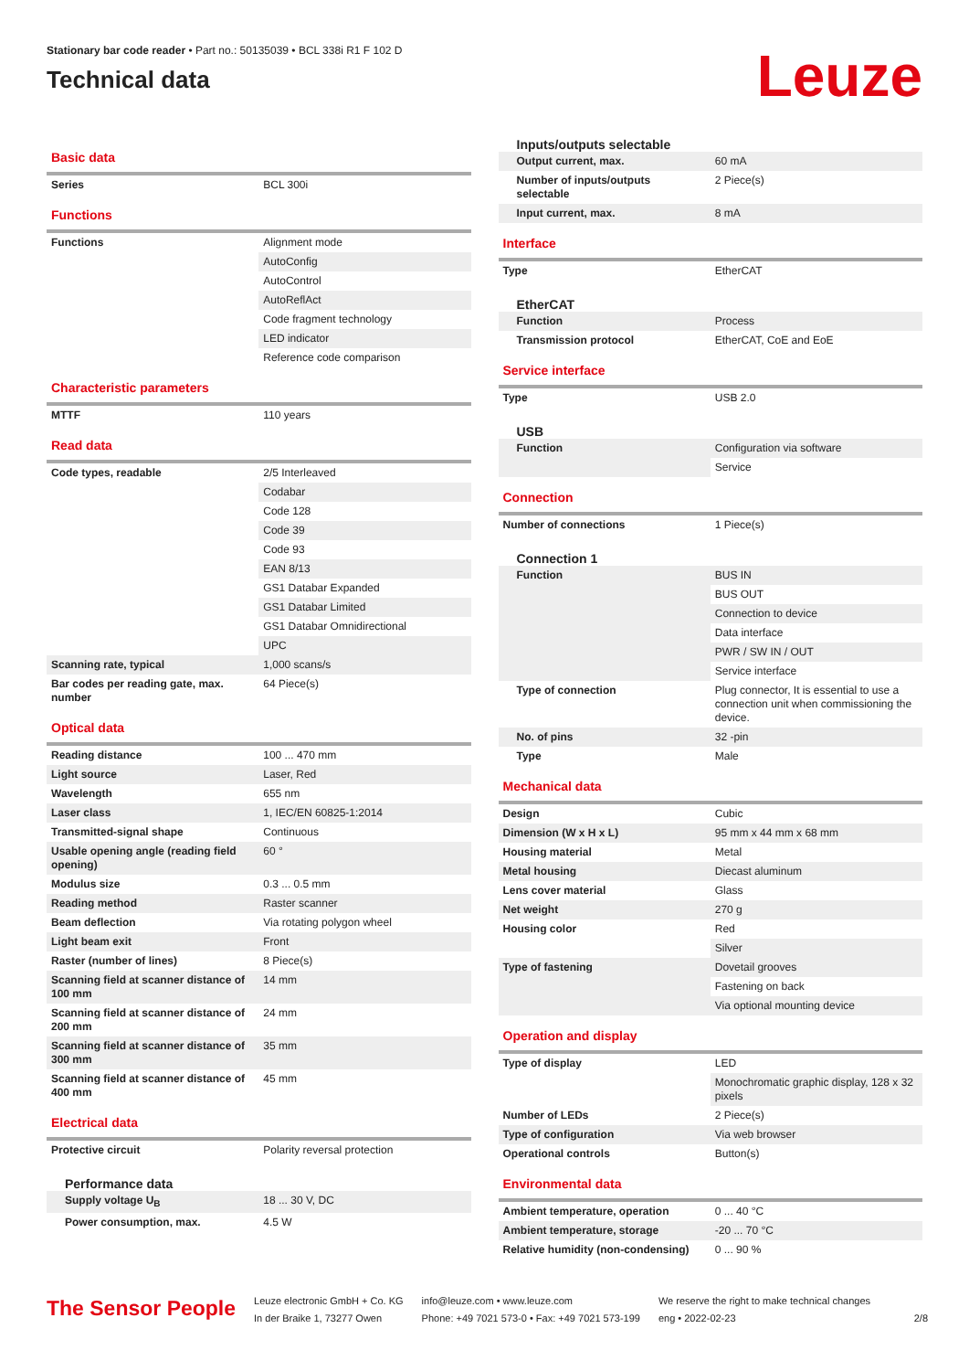Stationary bar code reader • Part no.: 50135039 • BCL 338i R1 F 102 D
Technical data
Leuze
Basic data
| Series | BCL 300i |
Functions
| Functions | Alignment mode |
| | AutoConfig |
| | AutoControl |
| | AutoReflAct |
| | Code fragment technology |
| | LED indicator |
| | Reference code comparison |
Characteristic parameters
| MTTF | 110 years |
Read data
| Code types, readable | 2/5 Interleaved |
| | Codabar |
| | Code 128 |
| | Code 39 |
| | Code 93 |
| | EAN 8/13 |
| | GS1 Databar Expanded |
| | GS1 Databar Limited |
| | GS1 Databar Omnidirectional |
| | UPC |
| Scanning rate, typical | 1,000 scans/s |
| Bar codes per reading gate, max. number | 64 Piece(s) |
Optical data
| Reading distance | 100 ... 470 mm |
| Light source | Laser, Red |
| Wavelength | 655 nm |
| Laser class | 1, IEC/EN 60825-1:2014 |
| Transmitted-signal shape | Continuous |
| Usable opening angle (reading field opening) | 60 ° |
| Modulus size | 0.3 ... 0.5 mm |
| Reading method | Raster scanner |
| Beam deflection | Via rotating polygon wheel |
| Light beam exit | Front |
| Raster (number of lines) | 8 Piece(s) |
| Scanning field at scanner distance of 100 mm | 14 mm |
| Scanning field at scanner distance of 200 mm | 24 mm |
| Scanning field at scanner distance of 300 mm | 35 mm |
| Scanning field at scanner distance of 400 mm | 45 mm |
Electrical data
| Protective circuit | Polarity reversal protection |
Performance data
| Supply voltage U<sub>B</sub> | 18 ... 30 V, DC |
| Power consumption, max. | 4.5 W |
Inputs/outputs selectable
| Output current, max. | 60 mA |
| Number of inputs/outputs selectable | 2 Piece(s) |
| Input current, max. | 8 mA |
Interface
| Type | EtherCAT |
EtherCAT
| Function | Process |
| Transmission protocol | EtherCAT, CoE and EoE |
Service interface
| Type | USB 2.0 |
USB
| Function | Configuration via software |
| | Service |
Connection
| Number of connections | 1 Piece(s) |
Connection 1
| Function | BUS IN |
| | BUS OUT |
| | Connection to device |
| | Data interface |
| | PWR / SW IN / OUT |
| | Service interface |
| Type of connection | Plug connector, It is essential to use a connection unit when commissioning the device. |
| No. of pins | 32 -pin |
| Type | Male |
Mechanical data
| Design | Cubic |
| Dimension (W x H x L) | 95 mm x 44 mm x 68 mm |
| Housing material | Metal |
| Metal housing | Diecast aluminum |
| Lens cover material | Glass |
| Net weight | 270 g |
| Housing color | Red |
| | Silver |
| Type of fastening | Dovetail grooves |
| | Fastening on back |
| | Via optional mounting device |
Operation and display
| Type of display | LED |
| | Monochromatic graphic display, 128 x 32 pixels |
| Number of LEDs | 2 Piece(s) |
| Type of configuration | Via web browser |
| Operational controls | Button(s) |
Environmental data
| Ambient temperature, operation | 0 ... 40 °C |
| Ambient temperature, storage | -20 ... 70 °C |
| Relative humidity (non-condensing) | 0 ... 90 % |
The Sensor People
Leuze electronic GmbH + Co. KG
In der Braike 1, 73277 Owen
info@leuze.com • www.leuze.com
Phone: +49 7021 573-0 • Fax: +49 7021 573-199
We reserve the right to make technical changes
eng • 2022-02-23
2/8